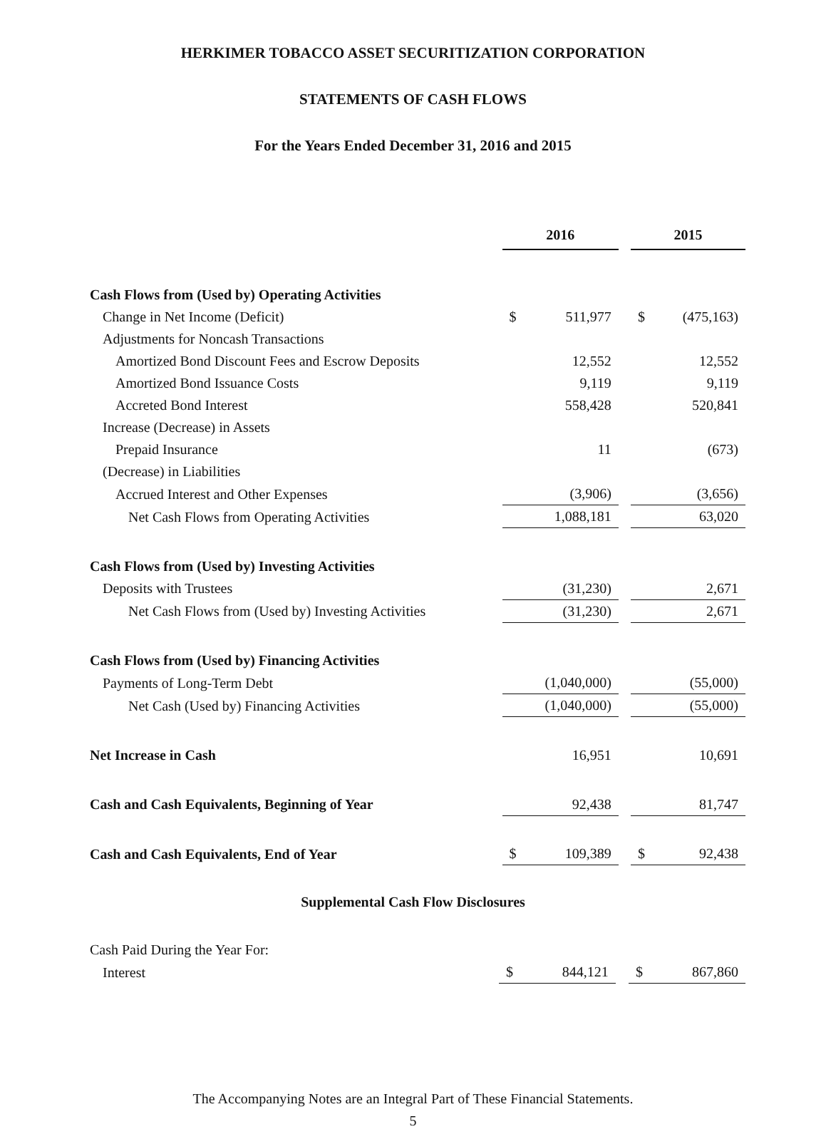HERKIMER TOBACCO ASSET SECURITIZATION CORPORATION
STATEMENTS OF CASH FLOWS
For the Years Ended December 31, 2016 and 2015
| | 2016 | | | 2015 | |
| Cash Flows from (Used by) Operating Activities | | | | | |
| Change in Net Income (Deficit) | $ | 511,977 | | $ | (475,163) |
| Adjustments for Noncash Transactions | | | | | |
| Amortized Bond Discount Fees and Escrow Deposits | | 12,552 | | | 12,552 |
| Amortized Bond Issuance Costs | | 9,119 | | | 9,119 |
| Accreted Bond Interest | | 558,428 | | | 520,841 |
| Increase (Decrease) in Assets | | | | | |
| Prepaid Insurance | | 11 | | | (673) |
| (Decrease) in Liabilities | | | | | |
| Accrued Interest and Other Expenses | | (3,906) | | | (3,656) |
| Net Cash Flows from Operating Activities | | 1,088,181 | | | 63,020 |
| Cash Flows from (Used by) Investing Activities | | | | | |
| Deposits with Trustees | | (31,230) | | | 2,671 |
| Net Cash Flows from (Used by) Investing Activities | | (31,230) | | | 2,671 |
| Cash Flows from (Used by) Financing Activities | | | | | |
| Payments of Long-Term Debt | | (1,040,000) | | | (55,000) |
| Net Cash (Used by) Financing Activities | | (1,040,000) | | | (55,000) |
| Net Increase in Cash | | 16,951 | | | 10,691 |
| Cash and Cash Equivalents, Beginning of Year | | 92,438 | | | 81,747 |
| Cash and Cash Equivalents, End of Year | $ | 109,389 | | $ | 92,438 |
Supplemental Cash Flow Disclosures
| Cash Paid During the Year For: | | | | | |
| Interest | $ | 844,121 | | $ | 867,860 |
The Accompanying Notes are an Integral Part of These Financial Statements.
5